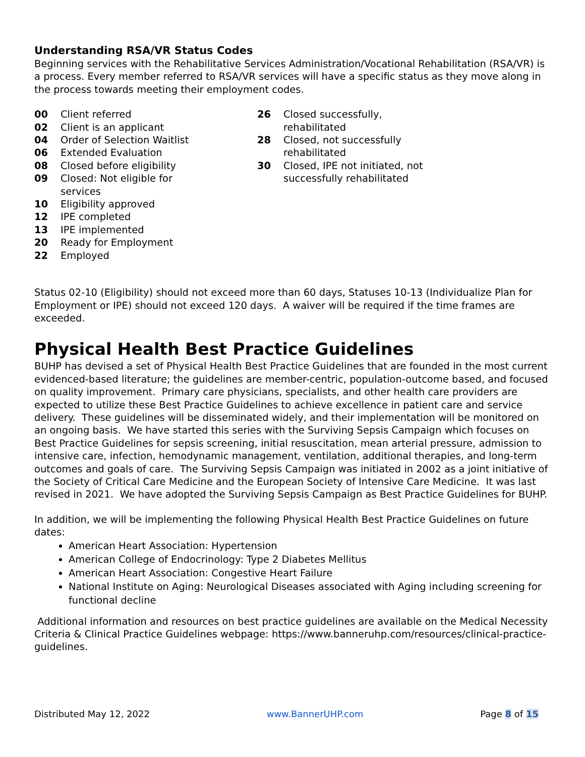Understanding RSA/VR Status Codes
Beginning services with the Rehabilitative Services Administration/Vocational Rehabilitation (RSA/VR) is a process. Every member referred to RSA/VR services will have a specific status as they move along in the process towards meeting their employment codes.
00 Client referred
02 Client is an applicant
04 Order of Selection Waitlist
06 Extended Evaluation
08 Closed before eligibility
09 Closed: Not eligible for
services
10 Eligibility approved
12 IPE completed
13 IPE implemented
20 Ready for Employment
22 Employed
26 Closed successfully, rehabilitated
28 Closed, not successfully rehabilitated
30 Closed, IPE not initiated, not successfully rehabilitated
Status 02-10 (Eligibility) should not exceed more than 60 days, Statuses 10-13 (Individualize Plan for Employment or IPE) should not exceed 120 days. A waiver will be required if the time frames are exceeded.
Physical Health Best Practice Guidelines
BUHP has devised a set of Physical Health Best Practice Guidelines that are founded in the most current evidenced-based literature; the guidelines are member-centric, population-outcome based, and focused on quality improvement. Primary care physicians, specialists, and other health care providers are expected to utilize these Best Practice Guidelines to achieve excellence in patient care and service delivery. These guidelines will be disseminated widely, and their implementation will be monitored on an ongoing basis. We have started this series with the Surviving Sepsis Campaign which focuses on Best Practice Guidelines for sepsis screening, initial resuscitation, mean arterial pressure, admission to intensive care, infection, hemodynamic management, ventilation, additional therapies, and long-term outcomes and goals of care. The Surviving Sepsis Campaign was initiated in 2002 as a joint initiative of the Society of Critical Care Medicine and the European Society of Intensive Care Medicine. It was last revised in 2021. We have adopted the Surviving Sepsis Campaign as Best Practice Guidelines for BUHP.
In addition, we will be implementing the following Physical Health Best Practice Guidelines on future dates:
American Heart Association: Hypertension
American College of Endocrinology: Type 2 Diabetes Mellitus
American Heart Association: Congestive Heart Failure
National Institute on Aging: Neurological Diseases associated with Aging including screening for functional decline
Additional information and resources on best practice guidelines are available on the Medical Necessity Criteria & Clinical Practice Guidelines webpage: https://www.banneruhp.com/resources/clinical-practice-guidelines.
Distributed May 12, 2022 www.BannerUHP.com Page 8 of 15